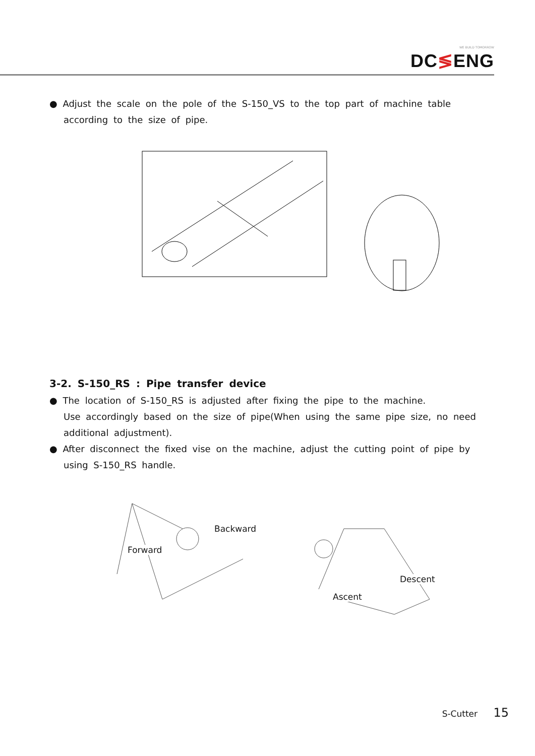WE BUILD TOMORROW
DC≶ENG
● Adjust the scale on the pole of the S-150_VS to the top part of machine table according to the size of pipe.
3-2. S-150_RS : Pipe transfer device
● The location of S-150_RS is adjusted after fixing the pipe to the machine.
Use accordingly based on the size of pipe(When using the same pipe size, no need additional adjustment).
● After disconnect the fixed vise on the machine, adjust the cutting point of pipe by using S-150_RS handle.
Backward
Forward
Descent
Ascent
S-Cutter 15